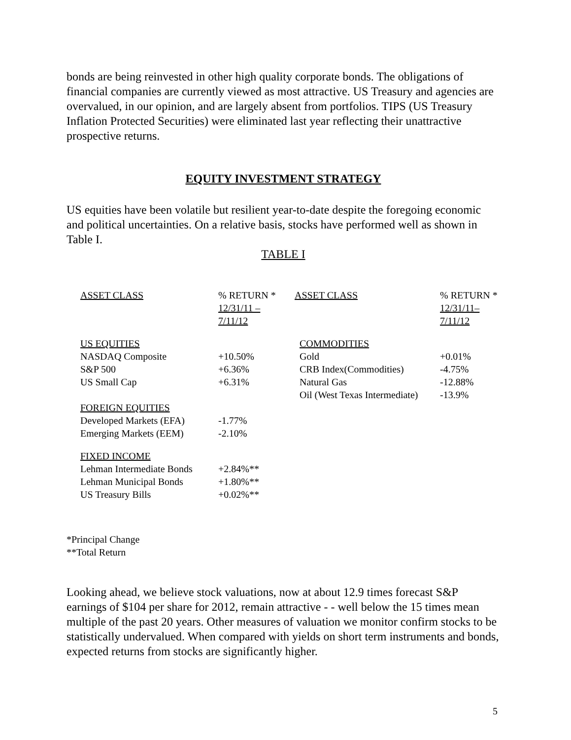bonds are being reinvested in other high quality corporate bonds. The obligations of financial companies are currently viewed as most attractive. US Treasury and agencies are overvalued, in our opinion, and are largely absent from portfolios. TIPS (US Treasury Inflation Protected Securities) were eliminated last year reflecting their unattractive prospective returns.
EQUITY INVESTMENT STRATEGY
US equities have been volatile but resilient year-to-date despite the foregoing economic and political uncertainties. On a relative basis, stocks have performed well as shown in Table I.
TABLE I
| ASSET CLASS | % RETURN * 12/31/11 – 7/11/12 | ASSET CLASS | % RETURN * 12/31/11– 7/11/12 |
| US EQUITIES | | COMMODITIES | |
| NASDAQ Composite | +10.50% | Gold | +0.01% |
| S&P 500 | +6.36% | CRB Index(Commodities) | -4.75% |
| US Small Cap | +6.31% | Natural Gas | -12.88% |
| | | Oil (West Texas Intermediate) | -13.9% |
| FOREIGN EQUITIES | | | |
| Developed Markets (EFA) | -1.77% | | |
| Emerging Markets (EEM) | -2.10% | | |
| FIXED INCOME | | | |
| Lehman Intermediate Bonds | +2.84%** | | |
| Lehman Municipal Bonds | +1.80%** | | |
| US Treasury Bills | +0.02%** | | |
*Principal Change
**Total Return
Looking ahead, we believe stock valuations, now at about 12.9 times forecast S&P earnings of $104 per share for 2012, remain attractive - - well below the 15 times mean multiple of the past 20 years. Other measures of valuation we monitor confirm stocks to be statistically undervalued. When compared with yields on short term instruments and bonds, expected returns from stocks are significantly higher.
5